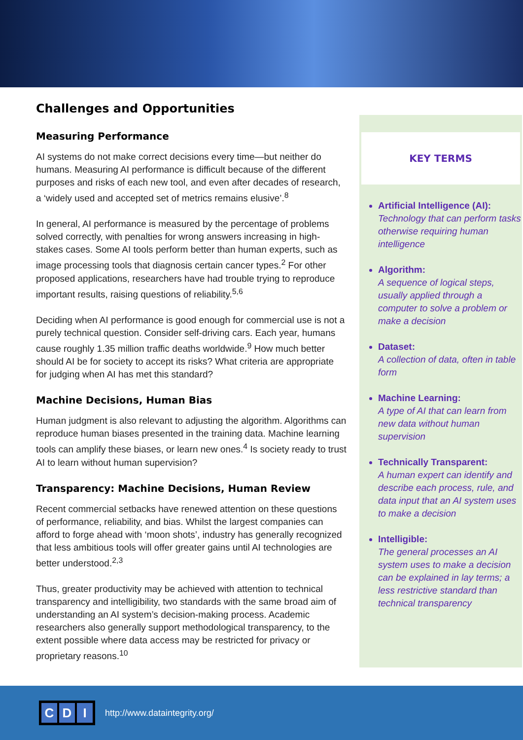Challenges and Opportunities
Measuring Performance
AI systems do not make correct decisions every time—but neither do humans. Measuring AI performance is difficult because of the different purposes and risks of each new tool, and even after decades of research, a ‘widely used and accepted set of metrics remains elusive’.<sup>8</sup>
In general, AI performance is measured by the percentage of problems solved correctly, with penalties for wrong answers increasing in high-stakes cases. Some AI tools perform better than human experts, such as image processing tools that diagnosis certain cancer types.<sup>2</sup> For other proposed applications, researchers have had trouble trying to reproduce important results, raising questions of reliability.<sup>5,6</sup>
Deciding when AI performance is good enough for commercial use is not a purely technical question. Consider self-driving cars. Each year, humans cause roughly 1.35 million traffic deaths worldwide.<sup>9</sup> How much better should AI be for society to accept its risks? What criteria are appropriate for judging when AI has met this standard?
Machine Decisions, Human Bias
Human judgment is also relevant to adjusting the algorithm. Algorithms can reproduce human biases presented in the training data. Machine learning tools can amplify these biases, or learn new ones.<sup>4</sup> Is society ready to trust AI to learn without human supervision?
Transparency: Machine Decisions, Human Review
Recent commercial setbacks have renewed attention on these questions of performance, reliability, and bias. Whilst the largest companies can afford to forge ahead with ‘moon shots’, industry has generally recognized that less ambitious tools will offer greater gains until AI technologies are better understood.<sup>2,3</sup>
Thus, greater productivity may be achieved with attention to technical transparency and intelligibility, two standards with the same broad aim of understanding an AI system’s decision-making process. Academic researchers also generally support methodological transparency, to the extent possible where data access may be restricted for privacy or proprietary reasons.<sup>10</sup>
KEY TERMS
Artificial Intelligence (AI):
Technology that can perform tasks otherwise requiring human intelligence
Algorithm:
A sequence of logical steps, usually applied through a computer to solve a problem or make a decision
Dataset:
A collection of data, often in table form
Machine Learning:
A type of AI that can learn from new data without human supervision
Technically Transparent:
A human expert can identify and describe each process, rule, and data input that an AI system uses to make a decision
Intelligible:
The general processes an AI system uses to make a decision can be explained in lay terms; a less restrictive standard than technical transparency
C D I
http://www.dataintegrity.org/